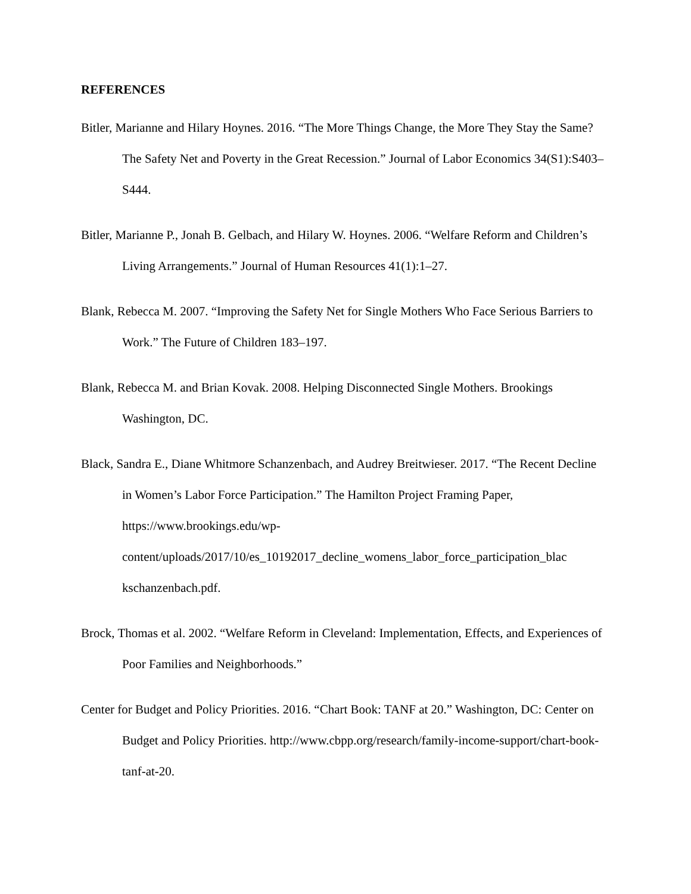REFERENCES
Bitler, Marianne and Hilary Hoynes. 2016. “The More Things Change, the More They Stay the Same? The Safety Net and Poverty in the Great Recession.” Journal of Labor Economics 34(S1):S403–S444.
Bitler, Marianne P., Jonah B. Gelbach, and Hilary W. Hoynes. 2006. “Welfare Reform and Children’s Living Arrangements.” Journal of Human Resources 41(1):1–27.
Blank, Rebecca M. 2007. “Improving the Safety Net for Single Mothers Who Face Serious Barriers to Work.” The Future of Children 183–197.
Blank, Rebecca M. and Brian Kovak. 2008. Helping Disconnected Single Mothers. Brookings Washington, DC.
Black, Sandra E., Diane Whitmore Schanzenbach, and Audrey Breitwieser. 2017. “The Recent Decline in Women’s Labor Force Participation.” The Hamilton Project Framing Paper, https://www.brookings.edu/wp-
content/uploads/2017/10/es_10192017_decline_womens_labor_force_participation_blac
kschanzenbach.pdf.
Brock, Thomas et al. 2002. “Welfare Reform in Cleveland: Implementation, Effects, and Experiences of Poor Families and Neighborhoods.”
Center for Budget and Policy Priorities. 2016. “Chart Book: TANF at 20.” Washington, DC: Center on Budget and Policy Priorities. http://www.cbpp.org/research/family-income-support/chart-book-tanf-at-20.